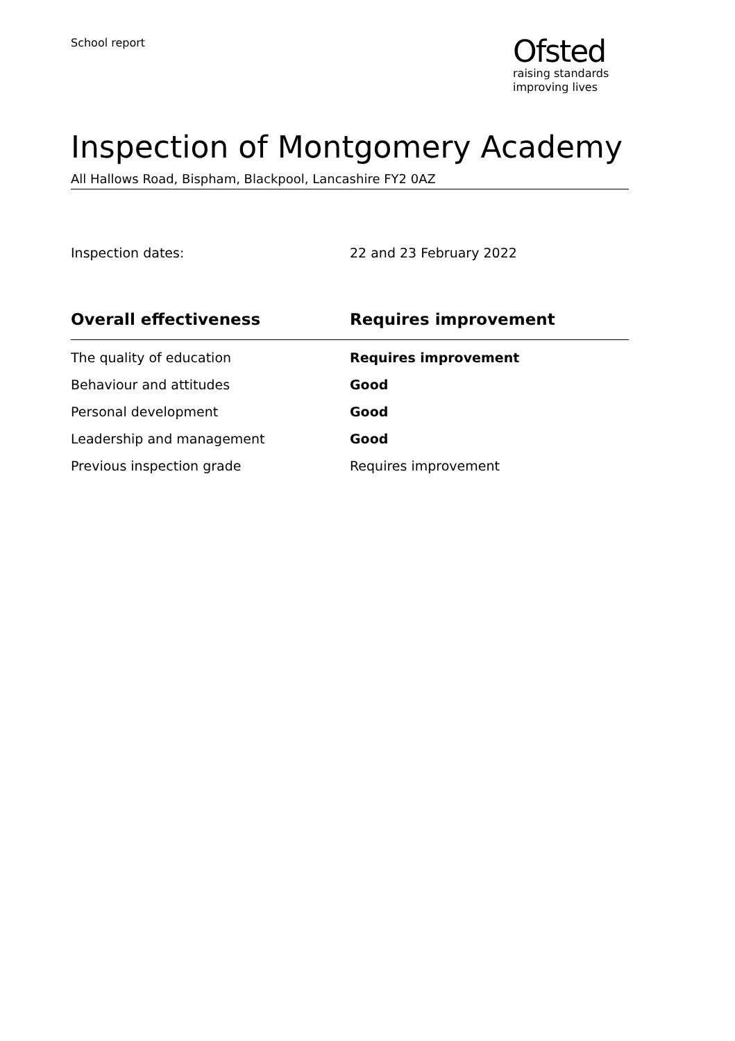School report
Ofsted
raising standards
improving lives
Inspection of Montgomery Academy
All Hallows Road, Bispham, Blackpool, Lancashire FY2 0AZ
Inspection dates: 22 and 23 February 2022
| Overall effectiveness | Requires improvement |
| --- | --- |
| The quality of education | Requires improvement |
| Behaviour and attitudes | Good |
| Personal development | Good |
| Leadership and management | Good |
| Previous inspection grade | Requires improvement |